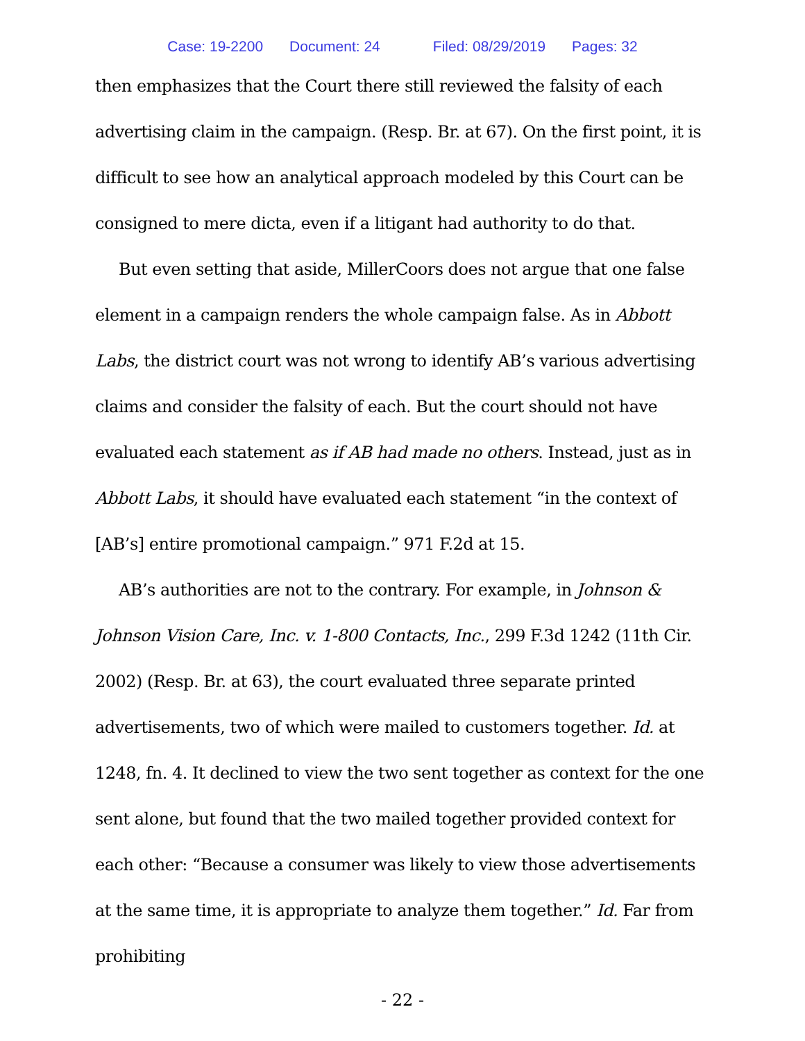Case: 19-2200 Document: 24 Filed: 08/29/2019 Pages: 32
then emphasizes that the Court there still reviewed the falsity of each advertising claim in the campaign. (Resp. Br. at 67). On the first point, it is difficult to see how an analytical approach modeled by this Court can be consigned to mere dicta, even if a litigant had authority to do that.
But even setting that aside, MillerCoors does not argue that one false element in a campaign renders the whole campaign false. As in Abbott Labs, the district court was not wrong to identify AB’s various advertising claims and consider the falsity of each. But the court should not have evaluated each statement as if AB had made no others. Instead, just as in Abbott Labs, it should have evaluated each statement “in the context of [AB’s] entire promotional campaign.” 971 F.2d at 15.
AB’s authorities are not to the contrary. For example, in Johnson & Johnson Vision Care, Inc. v. 1-800 Contacts, Inc., 299 F.3d 1242 (11th Cir. 2002) (Resp. Br. at 63), the court evaluated three separate printed advertisements, two of which were mailed to customers together. Id. at 1248, fn. 4. It declined to view the two sent together as context for the one sent alone, but found that the two mailed together provided context for each other: “Because a consumer was likely to view those advertisements at the same time, it is appropriate to analyze them together.” Id. Far from prohibiting
- 22 -